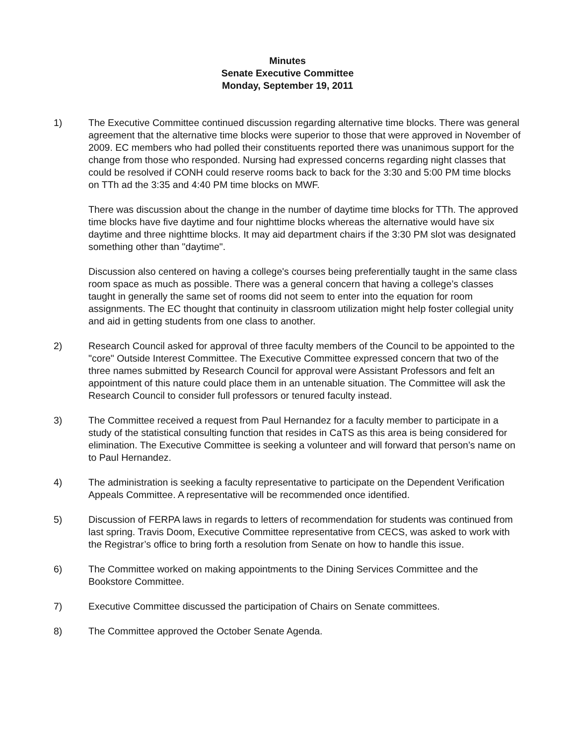Minutes
Senate Executive Committee
Monday, September 19, 2011
1) The Executive Committee continued discussion regarding alternative time blocks. There was general agreement that the alternative time blocks were superior to those that were approved in November of 2009. EC members who had polled their constituents reported there was unanimous support for the change from those who responded. Nursing had expressed concerns regarding night classes that could be resolved if CONH could reserve rooms back to back for the 3:30 and 5:00 PM time blocks on TTh ad the 3:35 and 4:40 PM time blocks on MWF.
There was discussion about the change in the number of daytime time blocks for TTh. The approved time blocks have five daytime and four nighttime blocks whereas the alternative would have six daytime and three nighttime blocks. It may aid department chairs if the 3:30 PM slot was designated something other than "daytime".
Discussion also centered on having a college's courses being preferentially taught in the same class room space as much as possible. There was a general concern that having a college’s classes taught in generally the same set of rooms did not seem to enter into the equation for room assignments. The EC thought that continuity in classroom utilization might help foster collegial unity and aid in getting students from one class to another.
2) Research Council asked for approval of three faculty members of the Council to be appointed to the "core" Outside Interest Committee. The Executive Committee expressed concern that two of the three names submitted by Research Council for approval were Assistant Professors and felt an appointment of this nature could place them in an untenable situation. The Committee will ask the Research Council to consider full professors or tenured faculty instead.
3) The Committee received a request from Paul Hernandez for a faculty member to participate in a study of the statistical consulting function that resides in CaTS as this area is being considered for elimination. The Executive Committee is seeking a volunteer and will forward that person’s name on to Paul Hernandez.
4) The administration is seeking a faculty representative to participate on the Dependent Verification Appeals Committee. A representative will be recommended once identified.
5) Discussion of FERPA laws in regards to letters of recommendation for students was continued from last spring. Travis Doom, Executive Committee representative from CECS, was asked to work with the Registrar’s office to bring forth a resolution from Senate on how to handle this issue.
6) The Committee worked on making appointments to the Dining Services Committee and the Bookstore Committee.
7) Executive Committee discussed the participation of Chairs on Senate committees.
8) The Committee approved the October Senate Agenda.